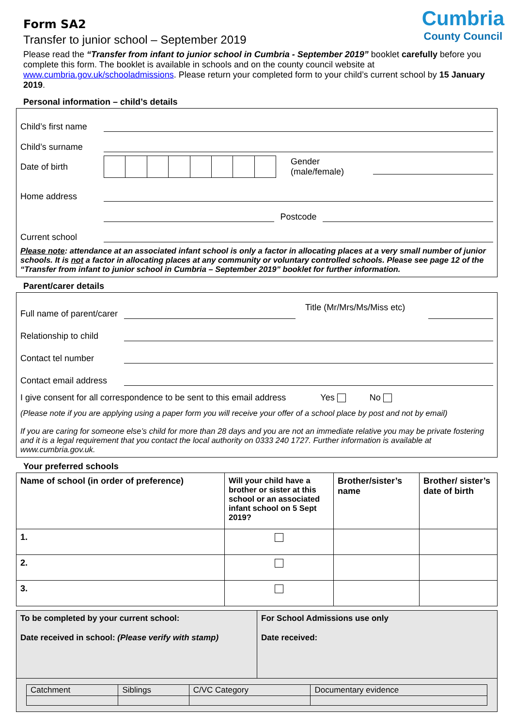Cumbria
County Council
Form SA2
Transfer to junior school – September 2019
Please read the “Transfer from infant to junior school in Cumbria - September 2019” booklet carefully before you complete this form. The booklet is available in schools and on the county council website at www.cumbria.gov.uk/schooladmissions. Please return your completed form to your child’s current school by 15 January 2019.
Personal information – child’s details
Child’s first name
Child’s surname
Date of birth Gender (male/female)
Home address
Postcode
Current school
Please note: attendance at an associated infant school is only a factor in allocating places at a very small number of junior schools. It is not a factor in allocating places at any community or voluntary controlled schools. Please see page 12 of the “Transfer from infant to junior school in Cumbria – September 2019” booklet for further information.
Parent/carer details
Full name of parent/carer Title (Mr/Mrs/Ms/Miss etc)
Relationship to child
Contact tel number
Contact email address
I give consent for all correspondence to be sent to this email address Yes No
(Please note if you are applying using a paper form you will receive your offer of a school place by post and not by email)
If you are caring for someone else’s child for more than 28 days and you are not an immediate relative you may be private fostering and it is a legal requirement that you contact the local authority on 0333 240 1727. Further information is available at www.cumbria.gov.uk.
Your preferred schools
| Name of school (in order of preference) | Will your child have a brother or sister at this school or an associated infant school on 5 Sept 2019? | Brother/sister’s name | Brother/ sister’s date of birth |
| --- | --- | --- | --- |
| 1. | | | |
| 2. | | | |
| 3. | | | |
| To be completed by your current school: Date received in school: (Please verify with stamp) | For School Admissions use only Date received: |
| / Catchment / Siblings / C/VC Category / Documentary evidence / | |